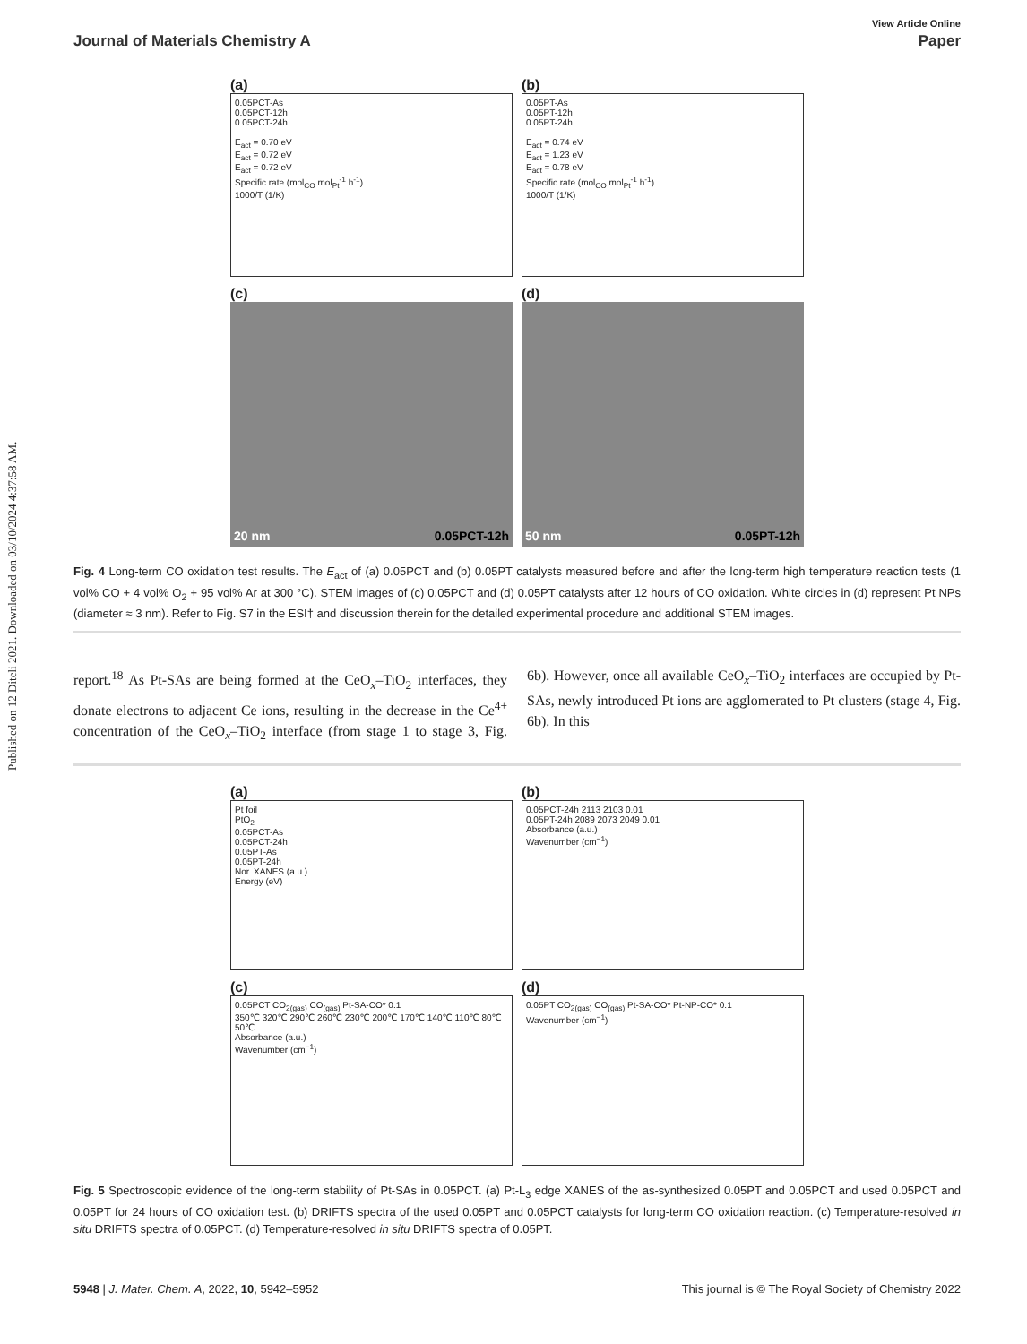Published on 12 Diteli 2021. Downloaded on 03/10/2024 4:37:58 AM.
View Article Online
Journal of Materials Chemistry A Paper
(a)
0.05PCT-As
0.05PCT-12h
0.05PCT-24h
E<sub>act</sub> = 0.70 eV
E<sub>act</sub> = 0.72 eV
E<sub>act</sub> = 0.72 eV
Specific rate (mol<sub>CO</sub> mol<sub>Pt</sub><sup>-1</sup> h<sup>-1</sup>)
1000/T (1/K)
(b)
0.05PT-As
0.05PT-12h
0.05PT-24h
E<sub>act</sub> = 0.74 eV
E<sub>act</sub> = 1.23 eV
E<sub>act</sub> = 0.78 eV
Specific rate (mol<sub>CO</sub> mol<sub>Pt</sub><sup>-1</sup> h<sup>-1</sup>)
1000/T (1/K)
(c)
20 nm 0.05PCT-12h
(d)
50 nm 0.05PT-12h
Fig. 4 Long-term CO oxidation test results. The E<sub>act</sub> of (a) 0.05PCT and (b) 0.05PT catalysts measured before and after the long-term high temperature reaction tests (1 vol% CO + 4 vol% O<sub>2</sub> + 95 vol% Ar at 300 °C). STEM images of (c) 0.05PCT and (d) 0.05PT catalysts after 12 hours of CO oxidation. White circles in (d) represent Pt NPs (diameter ≈ 3 nm). Refer to Fig. S7 in the ESI† and discussion therein for the detailed experimental procedure and additional STEM images.
report.<sup>18</sup> As Pt-SAs are being formed at the CeO<sub>x</sub>–TiO<sub>2</sub> interfaces, they donate electrons to adjacent Ce ions, resulting in the decrease in the Ce<sup>4+</sup> concentration of the CeO<sub>x</sub>–TiO<sub>2</sub> interface (from stage 1 to stage 3, Fig. 6b). However, once all available CeO<sub>x</sub>–TiO<sub>2</sub> interfaces are occupied by Pt-SAs, newly introduced Pt ions are agglomerated to Pt clusters (stage 4, Fig. 6b). In this
(a)
Pt foil
PtO<sub>2</sub>
0.05PCT-As
0.05PCT-24h
0.05PT-As
0.05PT-24h
Nor. XANES (a.u.)
Energy (eV)
(b)
0.05PCT-24h 2113 2103 0.01
0.05PT-24h 2089 2073 2049 0.01
Absorbance (a.u.)
Wavenumber (cm<sup>−1</sup>)
(c)
0.05PCT CO<sub>2(gas)</sub> CO<sub>(gas)</sub> Pt-SA-CO* 0.1
350℃ 320℃ 290℃ 260℃ 230℃ 200℃ 170℃ 140℃ 110℃ 80℃ 50℃
Absorbance (a.u.)
Wavenumber (cm<sup>−1</sup>)
(d)
0.05PT CO<sub>2(gas)</sub> CO<sub>(gas)</sub> Pt-SA-CO* Pt-NP-CO* 0.1
Wavenumber (cm<sup>−1</sup>)
Fig. 5 Spectroscopic evidence of the long-term stability of Pt-SAs in 0.05PCT. (a) Pt-L<sub>3</sub> edge XANES of the as-synthesized 0.05PT and 0.05PCT and used 0.05PCT and 0.05PT for 24 hours of CO oxidation test. (b) DRIFTS spectra of the used 0.05PT and 0.05PCT catalysts for long-term CO oxidation reaction. (c) Temperature-resolved in situ DRIFTS spectra of 0.05PCT. (d) Temperature-resolved in situ DRIFTS spectra of 0.05PT.
5948 | J. Mater. Chem. A, 2022, 10, 5942–5952 This journal is © The Royal Society of Chemistry 2022